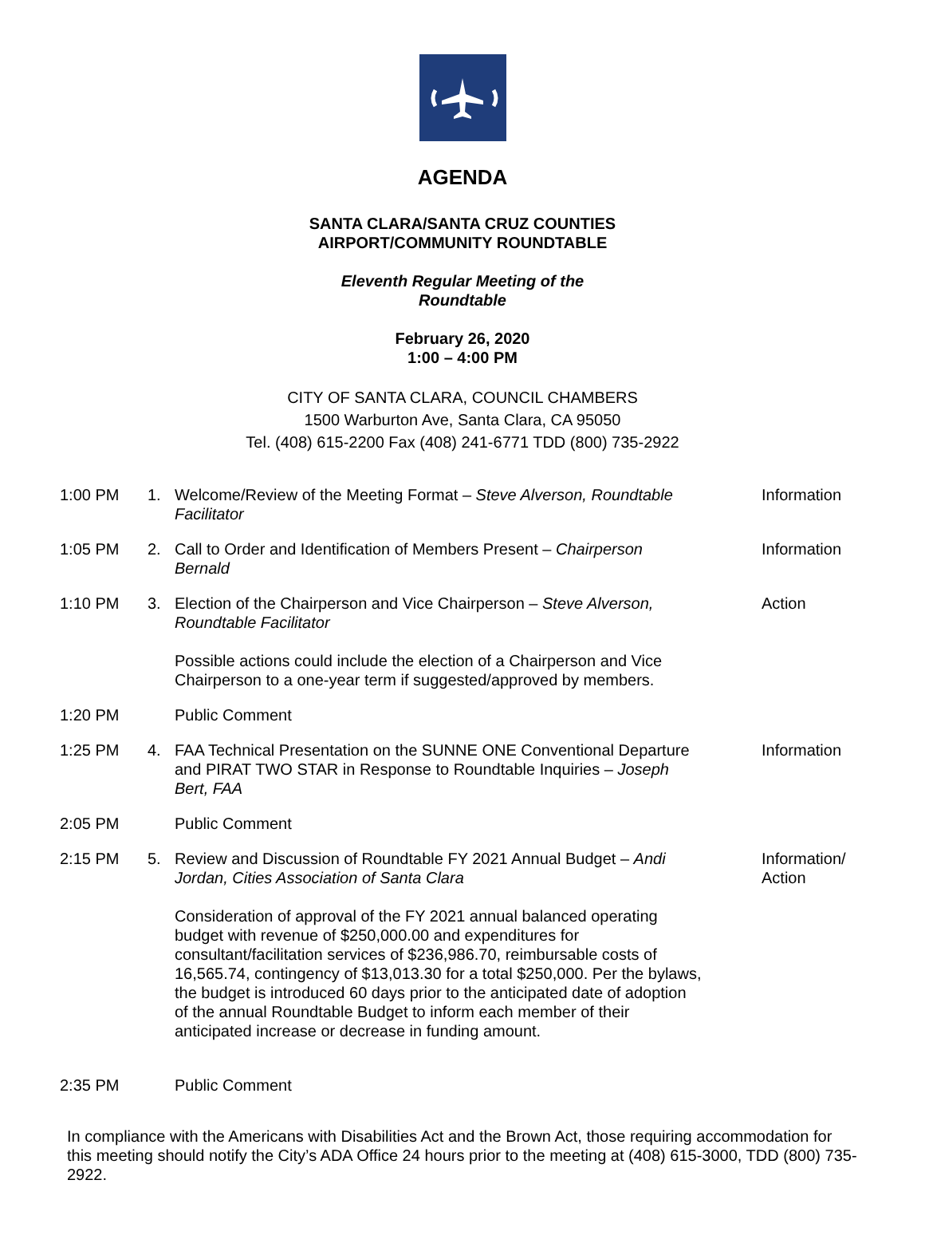AGENDA
SANTA CLARA/SANTA CRUZ COUNTIES
AIRPORT/COMMUNITY ROUNDTABLE
Eleventh Regular Meeting of the
Roundtable
February 26, 2020
1:00 – 4:00 PM
CITY OF SANTA CLARA, COUNCIL CHAMBERS
1500 Warburton Ave, Santa Clara, CA 95050
Tel. (408) 615-2200 Fax (408) 241-6771 TDD (800) 735-2922
| 1:00 PM | 1. | Welcome/Review of the Meeting Format – Steve Alverson, Roundtable Facilitator | Information |
| 1:05 PM | 2. | Call to Order and Identification of Members Present – Chairperson Bernald | Information |
| 1:10 PM | 3. | Election of the Chairperson and Vice Chairperson – Steve Alverson, Roundtable Facilitator Possible actions could include the election of a Chairperson and Vice Chairperson to a one-year term if suggested/approved by members. | Action |
| 1:20 PM | | Public Comment | |
| 1:25 PM | 4. | FAA Technical Presentation on the SUNNE ONE Conventional Departure and PIRAT TWO STAR in Response to Roundtable Inquiries – Joseph Bert, FAA | Information |
| 2:05 PM | | Public Comment | |
| 2:15 PM | 5. | Review and Discussion of Roundtable FY 2021 Annual Budget – Andi Jordan, Cities Association of Santa Clara Consideration of approval of the FY 2021 annual balanced operating budget with revenue of $250,000.00 and expenditures for consultant/facilitation services of $236,986.70, reimbursable costs of 16,565.74, contingency of $13,013.30 for a total $250,000. Per the bylaws, the budget is introduced 60 days prior to the anticipated date of adoption of the annual Roundtable Budget to inform each member of their anticipated increase or decrease in funding amount. | Information/ Action |
| 2:35 PM | | Public Comment | |
In compliance with the Americans with Disabilities Act and the Brown Act, those requiring accommodation for this meeting should notify the City’s ADA Office 24 hours prior to the meeting at (408) 615-3000, TDD (800) 735-2922.